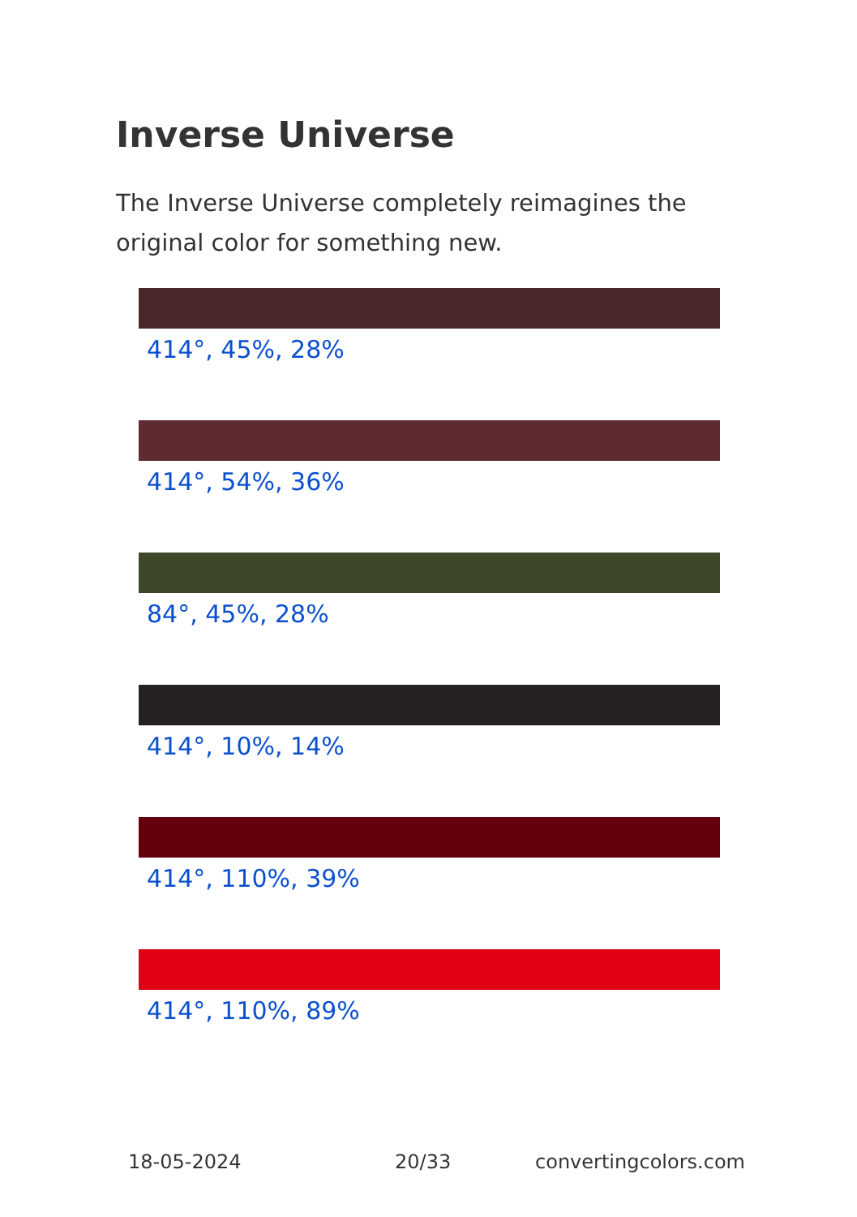Inverse Universe
The Inverse Universe completely reimagines the original color for something new.
414°, 45%, 28%
414°, 54%, 36%
84°, 45%, 28%
414°, 10%, 14%
414°, 110%, 39%
414°, 110%, 89%
18-05-2024 20/33 convertingcolors.com